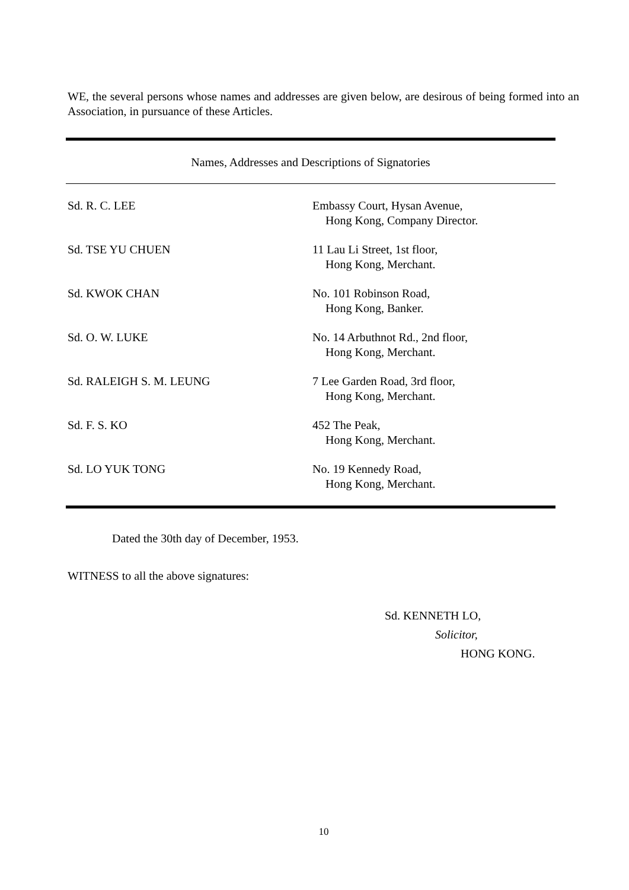WE, the several persons whose names and addresses are given below, are desirous of being formed into an Association, in pursuance of these Articles.
| Names, Addresses and Descriptions of Signatories | |
| --- | --- |
| Sd. R. C. LEE | Embassy Court, Hysan Avenue, Hong Kong, Company Director. |
| Sd. TSE YU CHUEN | 11 Lau Li Street, 1st floor, Hong Kong, Merchant. |
| Sd. KWOK CHAN | No. 101 Robinson Road, Hong Kong, Banker. |
| Sd. O. W. LUKE | No. 14 Arbuthnot Rd., 2nd floor, Hong Kong, Merchant. |
| Sd. RALEIGH S. M. LEUNG | 7 Lee Garden Road, 3rd floor, Hong Kong, Merchant. |
| Sd. F. S. KO | 452 The Peak, Hong Kong, Merchant. |
| Sd. LO YUK TONG | No. 19 Kennedy Road, Hong Kong, Merchant. |
Dated the 30th day of December, 1953.
WITNESS to all the above signatures:
Sd. KENNETH LO,
Solicitor,
HONG KONG.
10